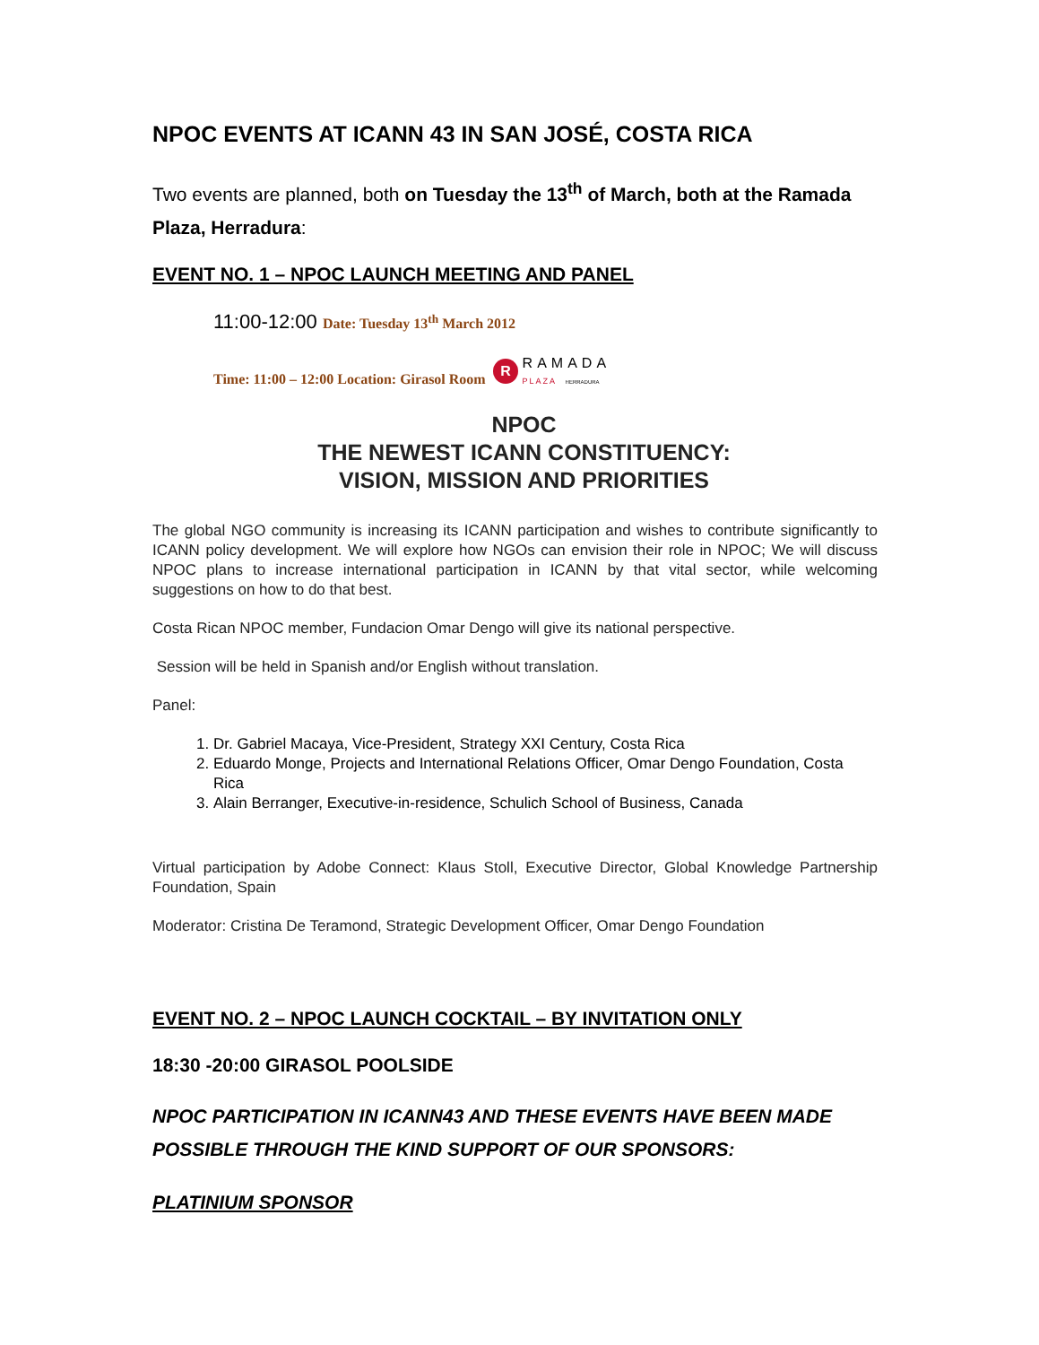NPOC EVENTS AT ICANN 43 IN SAN JOSÉ, COSTA RICA
Two events are planned, both on Tuesday the 13<sup>th</sup> of March, both at the Ramada Plaza, Herradura:
EVENT NO. 1 – NPOC LAUNCH MEETING AND PANEL
11:00-12:00 Date: Tuesday 13<sup>th</sup> March 2012
Time: 11:00 – 12:00 Location: Girasol Room R RAMADA
PLAZA HERRADURA
NPOC
THE NEWEST ICANN CONSTITUENCY:
VISION, MISSION AND PRIORITIES
The global NGO community is increasing its ICANN participation and wishes to contribute significantly to ICANN policy development. We will explore how NGOs can envision their role in NPOC; We will discuss NPOC plans to increase international participation in ICANN by that vital sector, while welcoming suggestions on how to do that best.
Costa Rican NPOC member, Fundacion Omar Dengo will give its national perspective.
Session will be held in Spanish and/or English without translation.
Panel:
1. Dr. Gabriel Macaya, Vice-President, Strategy XXI Century, Costa Rica
2. Eduardo Monge, Projects and International Relations Officer, Omar Dengo Foundation, Costa Rica
3. Alain Berranger, Executive-in-residence, Schulich School of Business, Canada
Virtual participation by Adobe Connect: Klaus Stoll, Executive Director, Global Knowledge Partnership Foundation, Spain
Moderator: Cristina De Teramond, Strategic Development Officer, Omar Dengo Foundation
EVENT NO. 2 – NPOC LAUNCH COCKTAIL – BY INVITATION ONLY
18:30 -20:00 GIRASOL POOLSIDE
NPOC PARTICIPATION IN ICANN43 AND THESE EVENTS HAVE BEEN MADE POSSIBLE THROUGH THE KIND SUPPORT OF OUR SPONSORS:
PLATINIUM SPONSOR